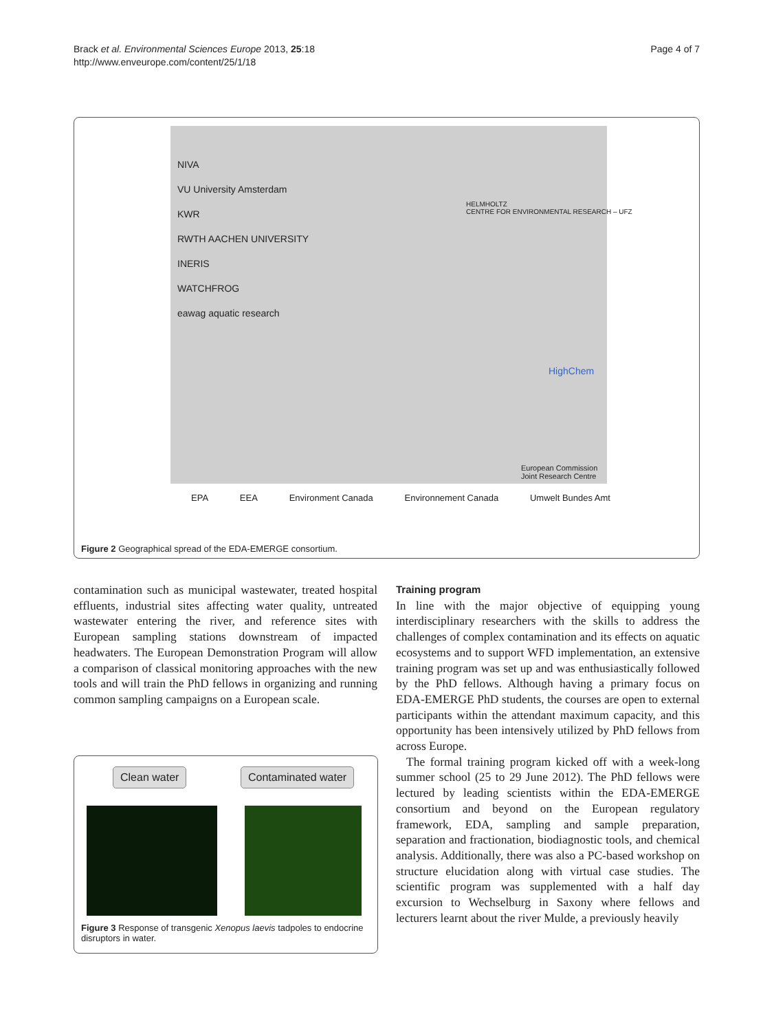Brack et al. Environmental Sciences Europe 2013, 25:18
http://www.enveurope.com/content/25/1/18
Page 4 of 7
NIVA
VU University Amsterdam
KWR
RWTH AACHEN UNIVERSITY
INERIS
WATCHFROG
eawag aquatic research
HELMHOLTZ
CENTRE FOR ENVIRONMENTAL RESEARCH – UFZ
HighChem
European Commission
Joint Research Centre
EPA EEA Environment Canada Environnement Canada Umwelt Bundes Amt
Figure 2 Geographical spread of the EDA-EMERGE consortium.
contamination such as municipal wastewater, treated hospital effluents, industrial sites affecting water quality, untreated wastewater entering the river, and reference sites with European sampling stations downstream of impacted headwaters. The European Demonstration Program will allow a comparison of classical monitoring approaches with the new tools and will train the PhD fellows in organizing and running common sampling campaigns on a European scale.
Clean water Contaminated water
Figure 3 Response of transgenic Xenopus laevis tadpoles to endocrine disruptors in water.
Training program
In line with the major objective of equipping young interdisciplinary researchers with the skills to address the challenges of complex contamination and its effects on aquatic ecosystems and to support WFD implementation, an extensive training program was set up and was enthusiastically followed by the PhD fellows. Although having a primary focus on EDA-EMERGE PhD students, the courses are open to external participants within the attendant maximum capacity, and this opportunity has been intensively utilized by PhD fellows from across Europe.
The formal training program kicked off with a week-long summer school (25 to 29 June 2012). The PhD fellows were lectured by leading scientists within the EDA-EMERGE consortium and beyond on the European regulatory framework, EDA, sampling and sample preparation, separation and fractionation, biodiagnostic tools, and chemical analysis. Additionally, there was also a PC-based workshop on structure elucidation along with virtual case studies. The scientific program was supplemented with a half day excursion to Wechselburg in Saxony where fellows and lecturers learnt about the river Mulde, a previously heavily